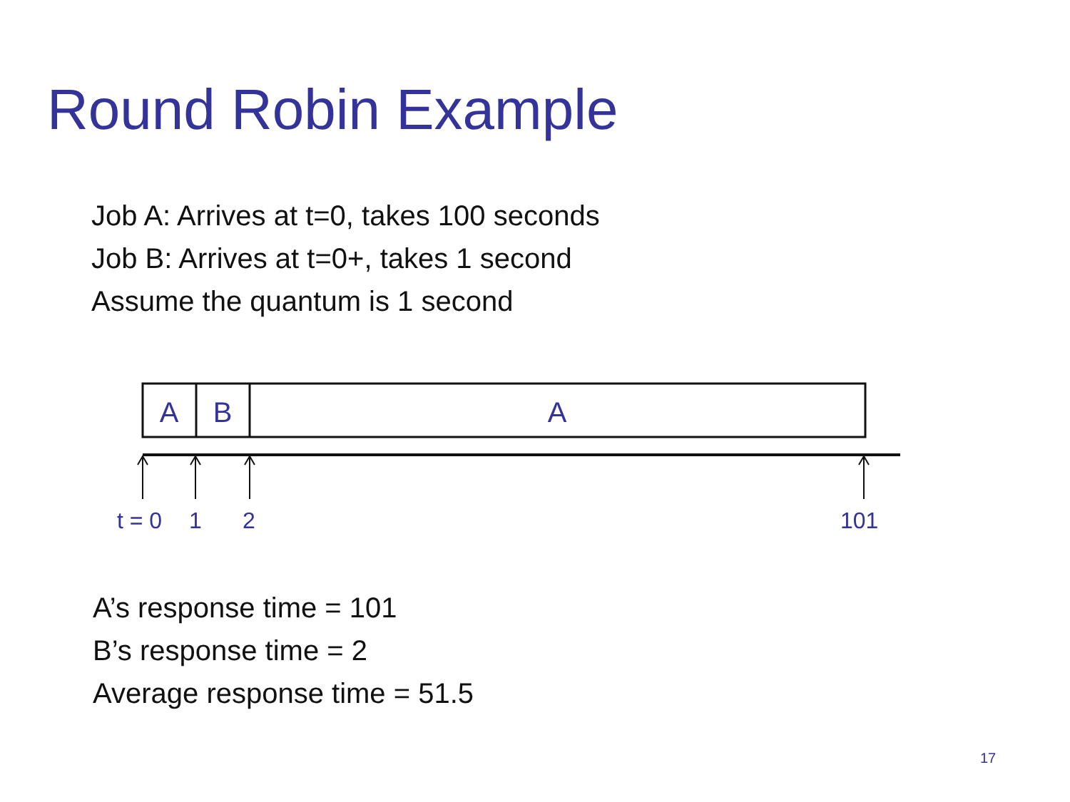Round Robin Example
Job A: Arrives at t=0, takes 100 seconds
Job B: Arrives at t=0+, takes 1 second
Assume the quantum is 1 second
A
B
A
t = 0 1 2 101
A’s response time = 101
B’s response time = 2
Average response time = 51.5
17